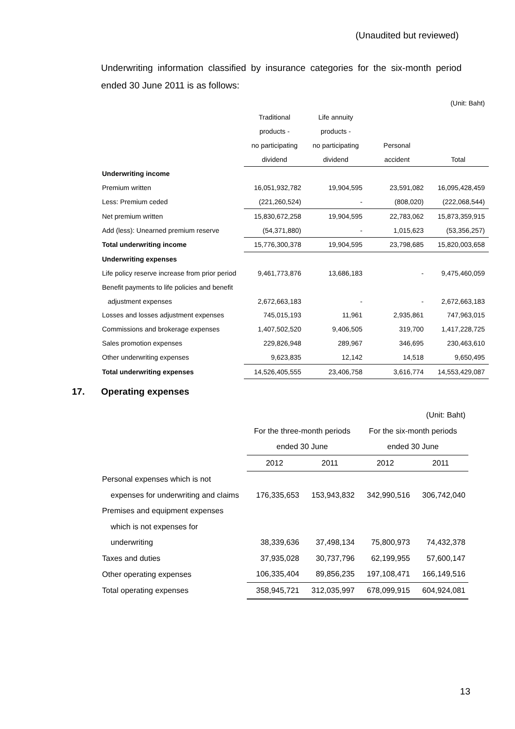(Unaudited but reviewed)
Underwriting information classified by insurance categories for the six-month period ended 30 June 2011 is as follows:
| | | | | (Unit: Baht) |
| | Traditional | Life annuity | | |
| | products - | products - | | |
| | no participating | no participating | Personal | |
| | dividend | dividend | accident | Total |
| Underwriting income | | | | |
| Premium written | 16,051,932,782 | 19,904,595 | 23,591,082 | 16,095,428,459 |
| Less: Premium ceded | (221,260,524) | - | (808,020) | (222,068,544) |
| Net premium written | 15,830,672,258 | 19,904,595 | 22,783,062 | 15,873,359,915 |
| Add (less): Unearned premium reserve | (54,371,880) | - | 1,015,623 | (53,356,257) |
| Total underwriting income | 15,776,300,378 | 19,904,595 | 23,798,685 | 15,820,003,658 |
| Underwriting expenses | | | | |
| Life policy reserve increase from prior period | 9,461,773,876 | 13,686,183 | - | 9,475,460,059 |
| Benefit payments to life policies and benefit | | | | |
| adjustment expenses | 2,672,663,183 | - | - | 2,672,663,183 |
| Losses and losses adjustment expenses | 745,015,193 | 11,961 | 2,935,861 | 747,963,015 |
| Commissions and brokerage expenses | 1,407,502,520 | 9,406,505 | 319,700 | 1,417,228,725 |
| Sales promotion expenses | 229,826,948 | 289,967 | 346,695 | 230,463,610 |
| Other underwriting expenses | 9,623,835 | 12,142 | 14,518 | 9,650,495 |
| Total underwriting expenses | 14,526,405,555 | 23,406,758 | 3,616,774 | 14,553,429,087 |
17. Operating expenses
| | | | | (Unit: Baht) |
| | For the three-month periods | | For the six-month periods | |
| | ended 30 June | | ended 30 June | |
| | 2012 | 2011 | 2012 | 2011 |
| Personal expenses which is not | | | | |
| expenses for underwriting and claims | 176,335,653 | 153,943,832 | 342,990,516 | 306,742,040 |
| Premises and equipment expenses | | | | |
| which is not expenses for | | | | |
| underwriting | 38,339,636 | 37,498,134 | 75,800,973 | 74,432,378 |
| Taxes and duties | 37,935,028 | 30,737,796 | 62,199,955 | 57,600,147 |
| Other operating expenses | 106,335,404 | 89,856,235 | 197,108,471 | 166,149,516 |
| Total operating expenses | 358,945,721 | 312,035,997 | 678,099,915 | 604,924,081 |
13